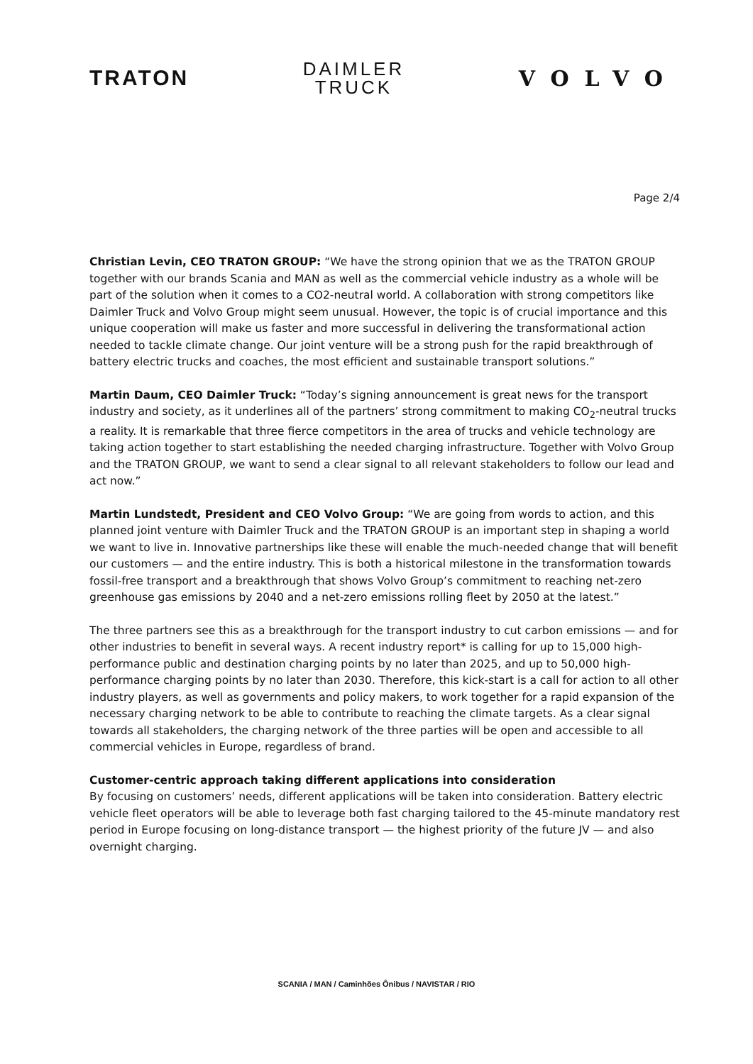TRATON
DAIMLER
TRUCK
VOLVO
Page 2/4
Christian Levin, CEO TRATON GROUP: “We have the strong opinion that we as the TRATON GROUP together with our brands Scania and MAN as well as the commercial vehicle industry as a whole will be part of the solution when it comes to a CO2-neutral world. A collaboration with strong competitors like Daimler Truck and Volvo Group might seem unusual. However, the topic is of crucial importance and this unique cooperation will make us faster and more successful in delivering the transformational action needed to tackle climate change. Our joint venture will be a strong push for the rapid breakthrough of battery electric trucks and coaches, the most efficient and sustainable transport solutions.”
Martin Daum, CEO Daimler Truck: “Today’s signing announcement is great news for the transport industry and society, as it underlines all of the partners’ strong commitment to making CO<sub>2</sub>-neutral trucks a reality. It is remarkable that three fierce competitors in the area of trucks and vehicle technology are taking action together to start establishing the needed charging infrastructure. Together with Volvo Group and the TRATON GROUP, we want to send a clear signal to all relevant stakeholders to follow our lead and act now.”
Martin Lundstedt, President and CEO Volvo Group: “We are going from words to action, and this planned joint venture with Daimler Truck and the TRATON GROUP is an important step in shaping a world we want to live in. Innovative partnerships like these will enable the much-needed change that will benefit our customers — and the entire industry. This is both a historical milestone in the transformation towards fossil-free transport and a breakthrough that shows Volvo Group’s commitment to reaching net-zero greenhouse gas emissions by 2040 and a net-zero emissions rolling fleet by 2050 at the latest.”
The three partners see this as a breakthrough for the transport industry to cut carbon emissions — and for other industries to benefit in several ways. A recent industry report* is calling for up to 15,000 high-performance public and destination charging points by no later than 2025, and up to 50,000 high-performance charging points by no later than 2030. Therefore, this kick-start is a call for action to all other industry players, as well as governments and policy makers, to work together for a rapid expansion of the necessary charging network to be able to contribute to reaching the climate targets. As a clear signal towards all stakeholders, the charging network of the three parties will be open and accessible to all commercial vehicles in Europe, regardless of brand.
Customer-centric approach taking different applications into consideration
By focusing on customers’ needs, different applications will be taken into consideration. Battery electric vehicle fleet operators will be able to leverage both fast charging tailored to the 45-minute mandatory rest period in Europe focusing on long-distance transport — the highest priority of the future JV — and also overnight charging.
SCANIA / MAN / Caminhões Ônibus / NAVISTAR / RIO